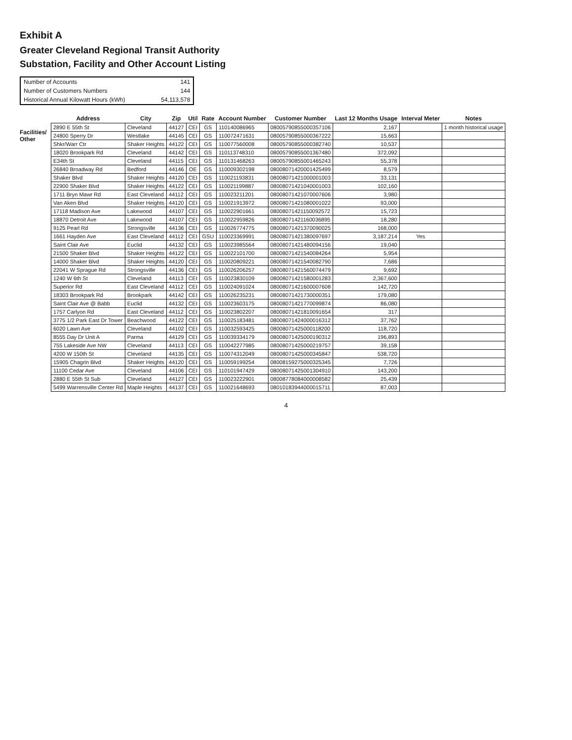Exhibit A
Greater Cleveland Regional Transit Authority
Substation, Facility and Other Account Listing
| Number of Accounts | 141 |
| Number of Customers Numbers | 144 |
| Historical Annual Kilowatt Hours (kWh) | 54,113,578 |
Facilities/ Other
| Address | City | Zip | Util | Rate | Account Number | Customer Number | Last 12 Months Usage | Interval Meter | Notes |
| --- | --- | --- | --- | --- | --- | --- | --- | --- | --- |
| 2890 E 55th St | Cleveland | 44127 | CEI | GS | 110140086965 | 08005790855000357106 | 2,167 | | 1 month historical usage |
| 24800 Sperry Dr | Westlake | 44145 | CEI | GS | 110072471631 | 08005790855000367222 | 15,663 | | |
| Shkr/Warr Ctr | Shaker Heights | 44122 | CEI | GS | 110077560008 | 08005790855000382740 | 10,537 | | |
| 18020 Brookpark Rd | Cleveland | 44142 | CEI | GS | 110113748310 | 08005790855001367480 | 372,092 | | |
| E34th St | Cleveland | 44115 | CEI | GS | 110131468263 | 08005790855001465243 | 55,378 | | |
| 26840 Broadway Rd | Bedford | 44146 | OE | GS | 110009302198 | 08008071420001425499 | 8,579 | | |
| Shaker Blvd | Shaker Heights | 44120 | CEI | GS | 110021193831 | 08008071421000001003 | 33,131 | | |
| 22900 Shaker Blvd | Shaker Heights | 44122 | CEI | GS | 110021199887 | 08008071421040001003 | 102,160 | | |
| 1711 Bryn Mawr Rd | East Cleveland | 44112 | CEI | GS | 110023211201 | 08008071421070007606 | 3,980 | | |
| Van Aken Blvd | Shaker Heights | 44120 | CEI | GS | 110021913972 | 08008071421080001022 | 93,000 | | |
| 17118 Madison Ave | Lakewood | 44107 | CEI | GS | 110022901661 | 08008071421150092572 | 15,723 | | |
| 18870 Detroit Ave | Lakewood | 44107 | CEI | GS | 110022959826 | 08008071421160036895 | 18,280 | | |
| 9125 Pearl Rd | Strongsville | 44136 | CEI | GS | 110026774775 | 08008071421370090025 | 168,000 | | |
| 1661 Hayden Ave | East Cleveland | 44112 | CEI | GSU | 110023369991 | 08008071421380097697 | 3,187,214 | Yes | |
| Saint Clair Ave | Euclid | 44132 | CEI | GS | 110023985564 | 08008071421480094156 | 19,040 | | |
| 21500 Shaker Blvd | Shaker Heights | 44122 | CEI | GS | 110022101700 | 08008071421540084264 | 5,954 | | |
| 14000 Shaker Blvd | Shaker Heights | 44120 | CEI | GS | 110020809221 | 08008071421540082790 | 7,686 | | |
| 22041 W Sprague Rd | Strongsville | 44136 | CEI | GS | 110026206257 | 08008071421560074479 | 9,692 | | |
| 1240 W 6th St | Cleveland | 44113 | CEI | GS | 110023830109 | 08008071421580001283 | 2,367,600 | | |
| Superior Rd | East Cleveland | 44112 | CEI | GS | 110024091024 | 08008071421600007608 | 142,720 | | |
| 18303 Brookpark Rd | Brookpark | 44142 | CEI | GS | 110026235231 | 08008071421730000351 | 179,080 | | |
| Saint Clair Ave @ Babb | Euclid | 44132 | CEI | GS | 110023603175 | 08008071421770099874 | 86,080 | | |
| 1757 Carlyon Rd | East Cleveland | 44112 | CEI | GS | 110023802207 | 08008071421810091654 | 317 | | |
| 3775 1/2 Park East Dr Tower | Beachwood | 44122 | CEI | GS | 110025183481 | 08008071424000016312 | 37,762 | | |
| 6020 Lawn Ave | Cleveland | 44102 | CEI | GS | 110032593425 | 08008071425000118200 | 118,720 | | |
| 8555 Day Dr Unit A | Parma | 44129 | CEI | GS | 110039334179 | 08008071425000190312 | 196,893 | | |
| 755 Lakeside Ave NW | Cleveland | 44113 | CEI | GS | 110042277985 | 08008071425000219757 | 39,158 | | |
| 4200 W 150th St | Cleveland | 44135 | CEI | GS | 110074312049 | 08008071425000345847 | 538,720 | | |
| 15905 Chagrin Blvd | Shaker Heights | 44120 | CEI | GS | 110059199254 | 08008159275000325345 | 7,726 | | |
| 11100 Cedar Ave | Cleveland | 44106 | CEI | GS | 110101947429 | 08008071425001304910 | 143,200 | | |
| 2880 E 55th St Sub | Cleveland | 44127 | CEI | GS | 110023222901 | 08008778084000008582 | 25,439 | | |
| 5499 Warrensville Center Rd | Maple Heights | 44137 | CEI | GS | 110021648693 | 08010183944000015711 | 87,003 | | |
4